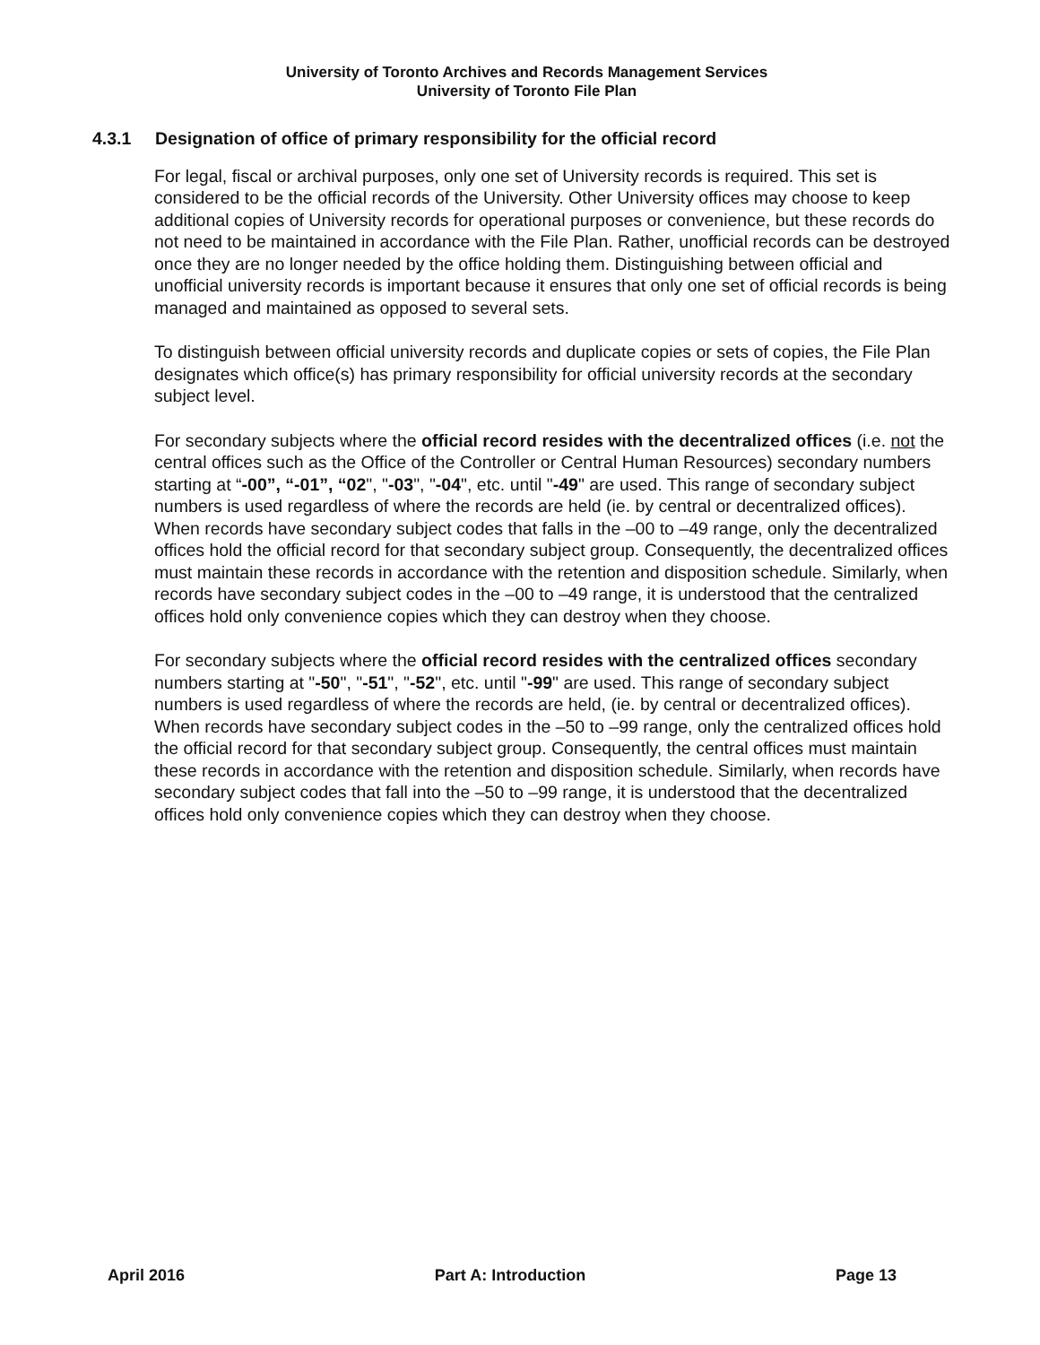University of Toronto Archives and Records Management Services
University of Toronto File Plan
4.3.1 Designation of office of primary responsibility for the official record
For legal, fiscal or archival purposes, only one set of University records is required. This set is considered to be the official records of the University. Other University offices may choose to keep additional copies of University records for operational purposes or convenience, but these records do not need to be maintained in accordance with the File Plan. Rather, unofficial records can be destroyed once they are no longer needed by the office holding them. Distinguishing between official and unofficial university records is important because it ensures that only one set of official records is being managed and maintained as opposed to several sets.
To distinguish between official university records and duplicate copies or sets of copies, the File Plan designates which office(s) has primary responsibility for official university records at the secondary subject level.
For secondary subjects where the official record resides with the decentralized offices (i.e. not the central offices such as the Office of the Controller or Central Human Resources) secondary numbers starting at “-00”, “-01”, “02", "-03", "-04", etc. until "-49" are used. This range of secondary subject numbers is used regardless of where the records are held (ie. by central or decentralized offices). When records have secondary subject codes that falls in the –00 to –49 range, only the decentralized offices hold the official record for that secondary subject group. Consequently, the decentralized offices must maintain these records in accordance with the retention and disposition schedule. Similarly, when records have secondary subject codes in the –00 to –49 range, it is understood that the centralized offices hold only convenience copies which they can destroy when they choose.
For secondary subjects where the official record resides with the centralized offices secondary numbers starting at "-50", "-51", "-52", etc. until "-99" are used. This range of secondary subject numbers is used regardless of where the records are held, (ie. by central or decentralized offices). When records have secondary subject codes in the –50 to –99 range, only the centralized offices hold the official record for that secondary subject group. Consequently, the central offices must maintain these records in accordance with the retention and disposition schedule. Similarly, when records have secondary subject codes that fall into the –50 to –99 range, it is understood that the decentralized offices hold only convenience copies which they can destroy when they choose.
April 2016 Part A: Introduction Page 13